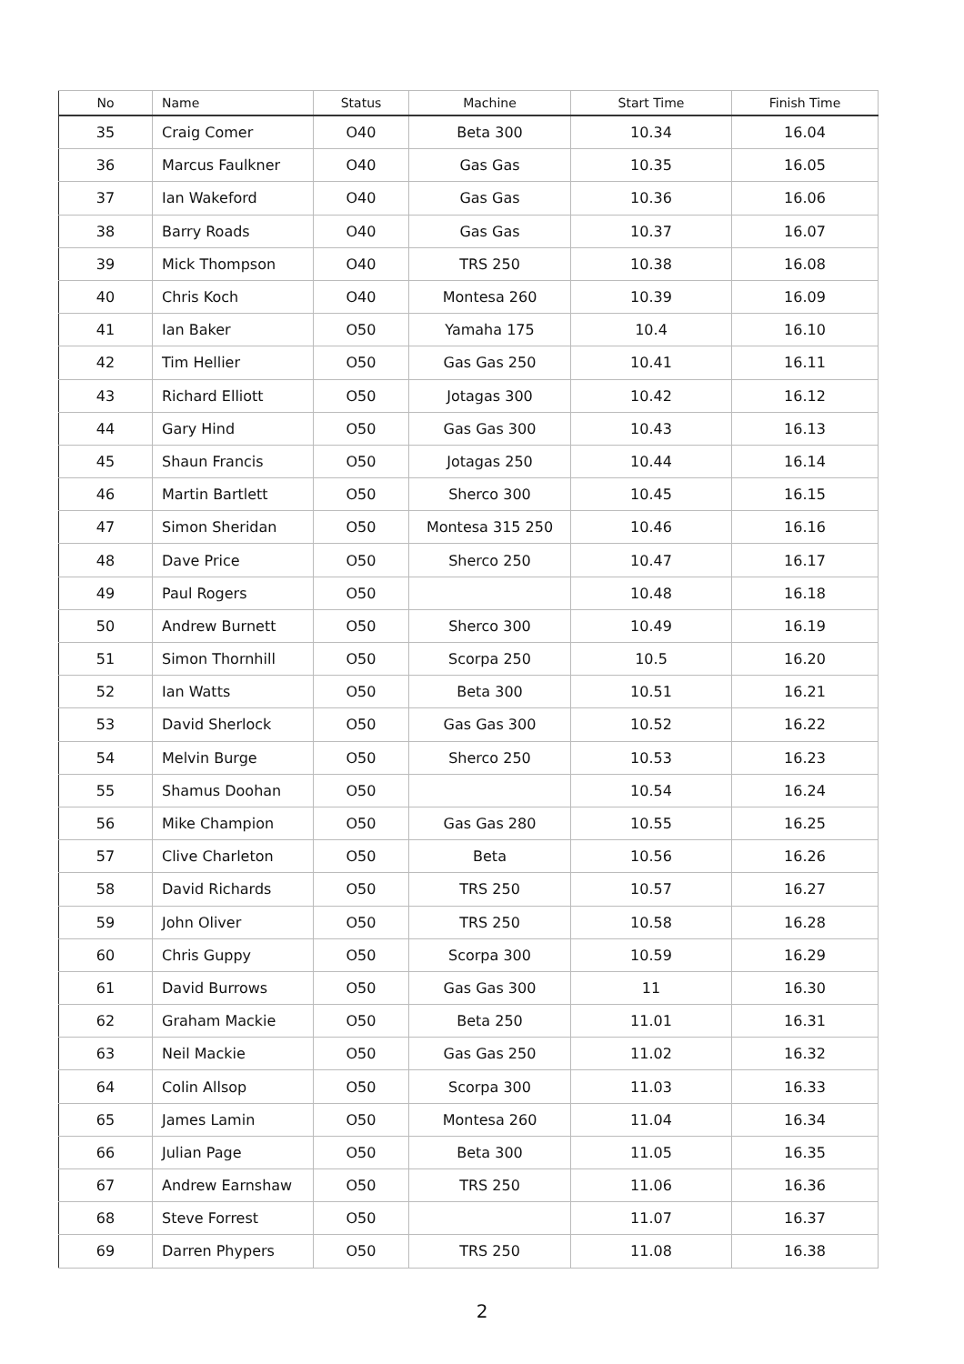| No | Name | Status | Machine | Start Time | Finish Time |
| --- | --- | --- | --- | --- | --- |
| 35 | Craig Comer | O40 | Beta 300 | 10.34 | 16.04 |
| 36 | Marcus Faulkner | O40 | Gas Gas | 10.35 | 16.05 |
| 37 | Ian Wakeford | O40 | Gas Gas | 10.36 | 16.06 |
| 38 | Barry Roads | O40 | Gas Gas | 10.37 | 16.07 |
| 39 | Mick Thompson | O40 | TRS 250 | 10.38 | 16.08 |
| 40 | Chris Koch | O40 | Montesa 260 | 10.39 | 16.09 |
| 41 | Ian Baker | O50 | Yamaha 175 | 10.4 | 16.10 |
| 42 | Tim Hellier | O50 | Gas Gas 250 | 10.41 | 16.11 |
| 43 | Richard Elliott | O50 | Jotagas 300 | 10.42 | 16.12 |
| 44 | Gary Hind | O50 | Gas Gas 300 | 10.43 | 16.13 |
| 45 | Shaun Francis | O50 | Jotagas 250 | 10.44 | 16.14 |
| 46 | Martin Bartlett | O50 | Sherco 300 | 10.45 | 16.15 |
| 47 | Simon Sheridan | O50 | Montesa 315 250 | 10.46 | 16.16 |
| 48 | Dave Price | O50 | Sherco 250 | 10.47 | 16.17 |
| 49 | Paul Rogers | O50 | | 10.48 | 16.18 |
| 50 | Andrew Burnett | O50 | Sherco 300 | 10.49 | 16.19 |
| 51 | Simon Thornhill | O50 | Scorpa 250 | 10.5 | 16.20 |
| 52 | Ian Watts | O50 | Beta 300 | 10.51 | 16.21 |
| 53 | David Sherlock | O50 | Gas Gas 300 | 10.52 | 16.22 |
| 54 | Melvin Burge | O50 | Sherco 250 | 10.53 | 16.23 |
| 55 | Shamus Doohan | O50 | | 10.54 | 16.24 |
| 56 | Mike Champion | O50 | Gas Gas 280 | 10.55 | 16.25 |
| 57 | Clive Charleton | O50 | Beta | 10.56 | 16.26 |
| 58 | David Richards | O50 | TRS 250 | 10.57 | 16.27 |
| 59 | John Oliver | O50 | TRS 250 | 10.58 | 16.28 |
| 60 | Chris Guppy | O50 | Scorpa 300 | 10.59 | 16.29 |
| 61 | David Burrows | O50 | Gas Gas 300 | 11 | 16.30 |
| 62 | Graham Mackie | O50 | Beta 250 | 11.01 | 16.31 |
| 63 | Neil Mackie | O50 | Gas Gas 250 | 11.02 | 16.32 |
| 64 | Colin Allsop | O50 | Scorpa 300 | 11.03 | 16.33 |
| 65 | James Lamin | O50 | Montesa 260 | 11.04 | 16.34 |
| 66 | Julian Page | O50 | Beta 300 | 11.05 | 16.35 |
| 67 | Andrew Earnshaw | O50 | TRS 250 | 11.06 | 16.36 |
| 68 | Steve Forrest | O50 | | 11.07 | 16.37 |
| 69 | Darren Phypers | O50 | TRS 250 | 11.08 | 16.38 |
2